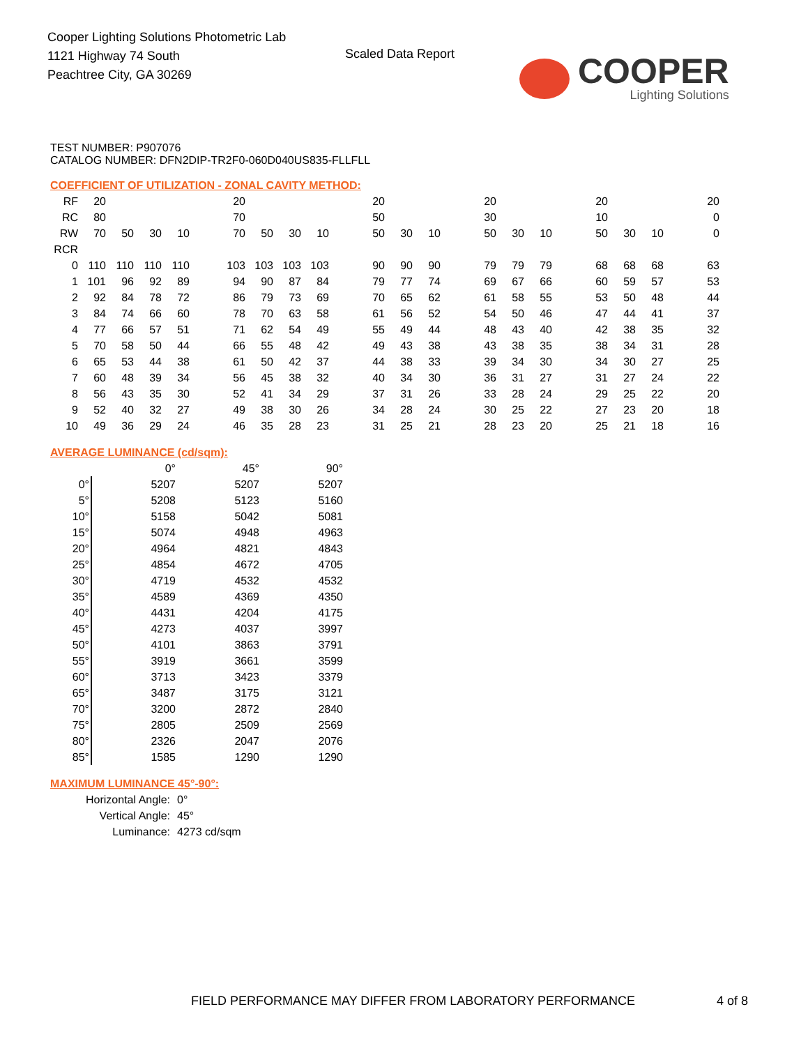Cooper Lighting Solutions Photometric Lab
1121 Highway 74 South
Peachtree City, GA 30269
Scaled Data Report
COOPER
Lighting Solutions
TEST NUMBER: P907076
CATALOG NUMBER: DFN2DIP-TR2F0-060D040US835-FLLFLL
COEFFICIENT OF UTILIZATION - ZONAL CAVITY METHOD:
| RF | 20 | | | | | 20 | | | | | 20 | | | | 20 | | | | 20 | | | | 20 |
| RC | 80 | | | | | 70 | | | | | 50 | | | | 30 | | | | 10 | | | | 0 |
| RW | 70 | 50 | 30 | 10 | | 70 | 50 | 30 | 10 | | 50 | 30 | 10 | | 50 | 30 | 10 | | 50 | 30 | 10 | | 0 |
| RCR | | | | | | | | | | | | | | | | | | | | | | | |
| 0 | 110 | 110 | 110 | 110 | | 103 | 103 | 103 | 103 | | 90 | 90 | 90 | | 79 | 79 | 79 | | 68 | 68 | 68 | | 63 |
| 1 | 101 | 96 | 92 | 89 | | 94 | 90 | 87 | 84 | | 79 | 77 | 74 | | 69 | 67 | 66 | | 60 | 59 | 57 | | 53 |
| 2 | 92 | 84 | 78 | 72 | | 86 | 79 | 73 | 69 | | 70 | 65 | 62 | | 61 | 58 | 55 | | 53 | 50 | 48 | | 44 |
| 3 | 84 | 74 | 66 | 60 | | 78 | 70 | 63 | 58 | | 61 | 56 | 52 | | 54 | 50 | 46 | | 47 | 44 | 41 | | 37 |
| 4 | 77 | 66 | 57 | 51 | | 71 | 62 | 54 | 49 | | 55 | 49 | 44 | | 48 | 43 | 40 | | 42 | 38 | 35 | | 32 |
| 5 | 70 | 58 | 50 | 44 | | 66 | 55 | 48 | 42 | | 49 | 43 | 38 | | 43 | 38 | 35 | | 38 | 34 | 31 | | 28 |
| 6 | 65 | 53 | 44 | 38 | | 61 | 50 | 42 | 37 | | 44 | 38 | 33 | | 39 | 34 | 30 | | 34 | 30 | 27 | | 25 |
| 7 | 60 | 48 | 39 | 34 | | 56 | 45 | 38 | 32 | | 40 | 34 | 30 | | 36 | 31 | 27 | | 31 | 27 | 24 | | 22 |
| 8 | 56 | 43 | 35 | 30 | | 52 | 41 | 34 | 29 | | 37 | 31 | 26 | | 33 | 28 | 24 | | 29 | 25 | 22 | | 20 |
| 9 | 52 | 40 | 32 | 27 | | 49 | 38 | 30 | 26 | | 34 | 28 | 24 | | 30 | 25 | 22 | | 27 | 23 | 20 | | 18 |
| 10 | 49 | 36 | 29 | 24 | | 46 | 35 | 28 | 23 | | 31 | 25 | 21 | | 28 | 23 | 20 | | 25 | 21 | 18 | | 16 |
AVERAGE LUMINANCE (cd/sqm):
| | 0° | 45° | 90° |
| --- | --- | --- | --- |
| 0° | 5207 | 5207 | 5207 |
| 5° | 5208 | 5123 | 5160 |
| 10° | 5158 | 5042 | 5081 |
| 15° | 5074 | 4948 | 4963 |
| 20° | 4964 | 4821 | 4843 |
| 25° | 4854 | 4672 | 4705 |
| 30° | 4719 | 4532 | 4532 |
| 35° | 4589 | 4369 | 4350 |
| 40° | 4431 | 4204 | 4175 |
| 45° | 4273 | 4037 | 3997 |
| 50° | 4101 | 3863 | 3791 |
| 55° | 3919 | 3661 | 3599 |
| 60° | 3713 | 3423 | 3379 |
| 65° | 3487 | 3175 | 3121 |
| 70° | 3200 | 2872 | 2840 |
| 75° | 2805 | 2509 | 2569 |
| 80° | 2326 | 2047 | 2076 |
| 85° | 1585 | 1290 | 1290 |
MAXIMUM LUMINANCE 45°-90°:
| Horizontal Angle: | 0° |
| Vertical Angle: | 45° |
| Luminance: | 4273 cd/sqm |
FIELD PERFORMANCE MAY DIFFER FROM LABORATORY PERFORMANCE
4 of 8